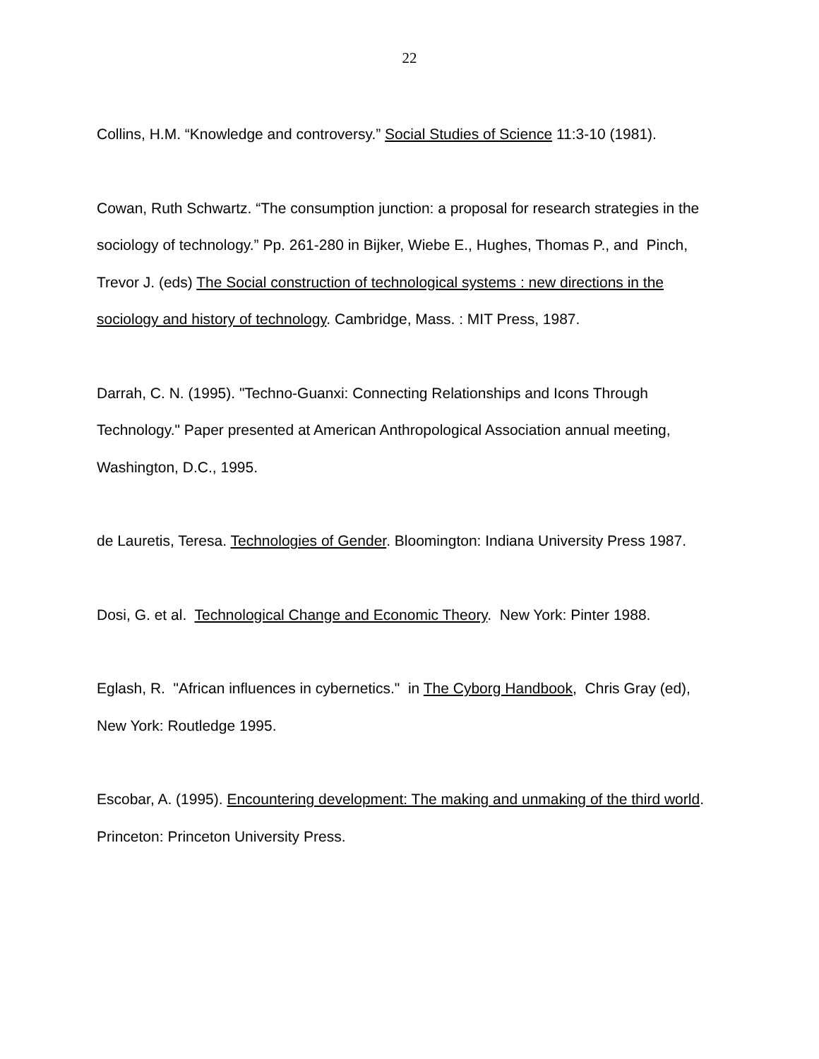22
Collins, H.M. “Knowledge and controversy.” Social Studies of Science 11:3-10 (1981).
Cowan, Ruth Schwartz. “The consumption junction: a proposal for research strategies in the sociology of technology.” Pp. 261-280 in Bijker, Wiebe E., Hughes, Thomas P., and Pinch, Trevor J. (eds) The Social construction of technological systems : new directions in the sociology and history of technology. Cambridge, Mass. : MIT Press, 1987.
Darrah, C. N. (1995). "Techno-Guanxi: Connecting Relationships and Icons Through Technology." Paper presented at American Anthropological Association annual meeting, Washington, D.C., 1995.
de Lauretis, Teresa. Technologies of Gender. Bloomington: Indiana University Press 1987.
Dosi, G. et al. Technological Change and Economic Theory. New York: Pinter 1988.
Eglash, R. "African influences in cybernetics." in The Cyborg Handbook, Chris Gray (ed), New York: Routledge 1995.
Escobar, A. (1995). Encountering development: The making and unmaking of the third world. Princeton: Princeton University Press.